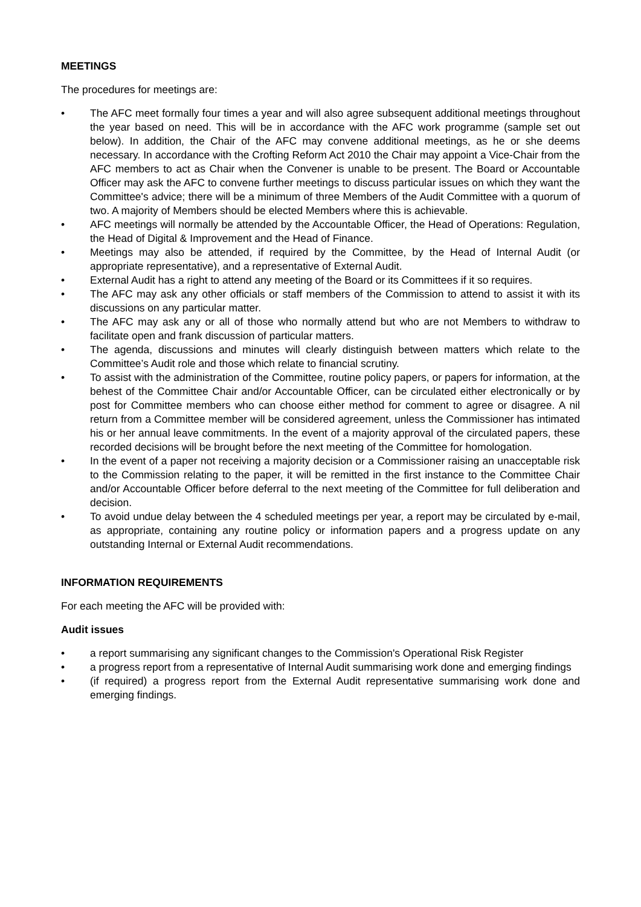MEETINGS
The procedures for meetings are:
• The AFC meet formally four times a year and will also agree subsequent additional meetings throughout the year based on need. This will be in accordance with the AFC work programme (sample set out below). In addition, the Chair of the AFC may convene additional meetings, as he or she deems necessary. In accordance with the Crofting Reform Act 2010 the Chair may appoint a Vice-Chair from the AFC members to act as Chair when the Convener is unable to be present. The Board or Accountable Officer may ask the AFC to convene further meetings to discuss particular issues on which they want the Committee's advice; there will be a minimum of three Members of the Audit Committee with a quorum of two. A majority of Members should be elected Members where this is achievable.
• AFC meetings will normally be attended by the Accountable Officer, the Head of Operations: Regulation, the Head of Digital & Improvement and the Head of Finance.
• Meetings may also be attended, if required by the Committee, by the Head of Internal Audit (or appropriate representative), and a representative of External Audit.
• External Audit has a right to attend any meeting of the Board or its Committees if it so requires.
• The AFC may ask any other officials or staff members of the Commission to attend to assist it with its discussions on any particular matter.
• The AFC may ask any or all of those who normally attend but who are not Members to withdraw to facilitate open and frank discussion of particular matters.
• The agenda, discussions and minutes will clearly distinguish between matters which relate to the Committee’s Audit role and those which relate to financial scrutiny.
• To assist with the administration of the Committee, routine policy papers, or papers for information, at the behest of the Committee Chair and/or Accountable Officer, can be circulated either electronically or by post for Committee members who can choose either method for comment to agree or disagree. A nil return from a Committee member will be considered agreement, unless the Commissioner has intimated his or her annual leave commitments. In the event of a majority approval of the circulated papers, these recorded decisions will be brought before the next meeting of the Committee for homologation.
• In the event of a paper not receiving a majority decision or a Commissioner raising an unacceptable risk to the Commission relating to the paper, it will be remitted in the first instance to the Committee Chair and/or Accountable Officer before deferral to the next meeting of the Committee for full deliberation and decision.
• To avoid undue delay between the 4 scheduled meetings per year, a report may be circulated by e-mail, as appropriate, containing any routine policy or information papers and a progress update on any outstanding Internal or External Audit recommendations.
INFORMATION REQUIREMENTS
For each meeting the AFC will be provided with:
Audit issues
• a report summarising any significant changes to the Commission's Operational Risk Register
• a progress report from a representative of Internal Audit summarising work done and emerging findings
• (if required) a progress report from the External Audit representative summarising work done and emerging findings.